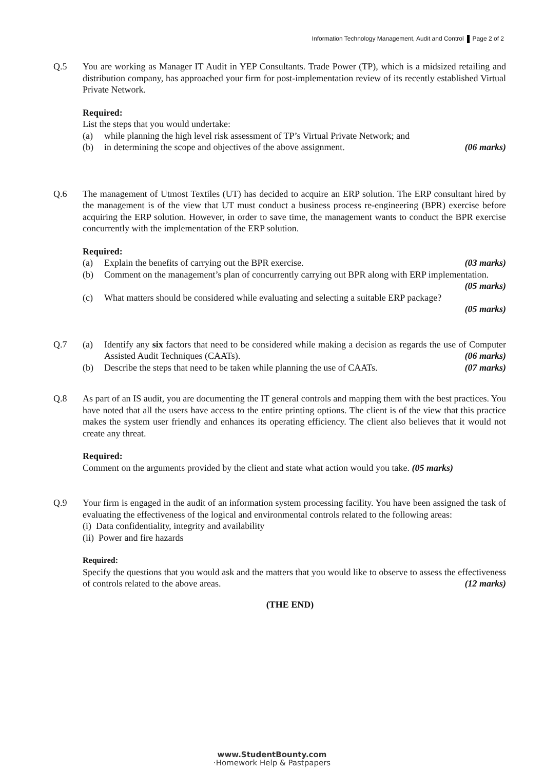Information Technology Management, Audit and Control Page 2 of 2
Q.5 You are working as Manager IT Audit in YEP Consultants. Trade Power (TP), which is a midsized retailing and distribution company, has approached your firm for post-implementation review of its recently established Virtual Private Network.
Required:
List the steps that you would undertake:
(a) while planning the high level risk assessment of TP’s Virtual Private Network; and
(b) in determining the scope and objectives of the above assignment. (06 marks)
Q.6 The management of Utmost Textiles (UT) has decided to acquire an ERP solution. The ERP consultant hired by the management is of the view that UT must conduct a business process re-engineering (BPR) exercise before acquiring the ERP solution. However, in order to save time, the management wants to conduct the BPR exercise concurrently with the implementation of the ERP solution.
Required:
(a) Explain the benefits of carrying out the BPR exercise. (03 marks)
(b) Comment on the management’s plan of concurrently carrying out BPR along with ERP implementation. (05 marks)
(c) What matters should be considered while evaluating and selecting a suitable ERP package?
(05 marks)
Q.7 (a) Identify any six factors that need to be considered while making a decision as regards the use of Computer Assisted Audit Techniques (CAATs). (06 marks)
(b) Describe the steps that need to be taken while planning the use of CAATs. (07 marks)
Q.8 As part of an IS audit, you are documenting the IT general controls and mapping them with the best practices. You have noted that all the users have access to the entire printing options. The client is of the view that this practice makes the system user friendly and enhances its operating efficiency. The client also believes that it would not create any threat.
Required:
Comment on the arguments provided by the client and state what action would you take. (05 marks)
Q.9 Your firm is engaged in the audit of an information system processing facility. You have been assigned the task of evaluating the effectiveness of the logical and environmental controls related to the following areas:
(i) Data confidentiality, integrity and availability
(ii) Power and fire hazards
Required:
Specify the questions that you would ask and the matters that you would like to observe to assess the effectiveness of controls related to the above areas. (12 marks)
(THE END)
www.StudentBounty.com
·Homework Help & Pastpapers